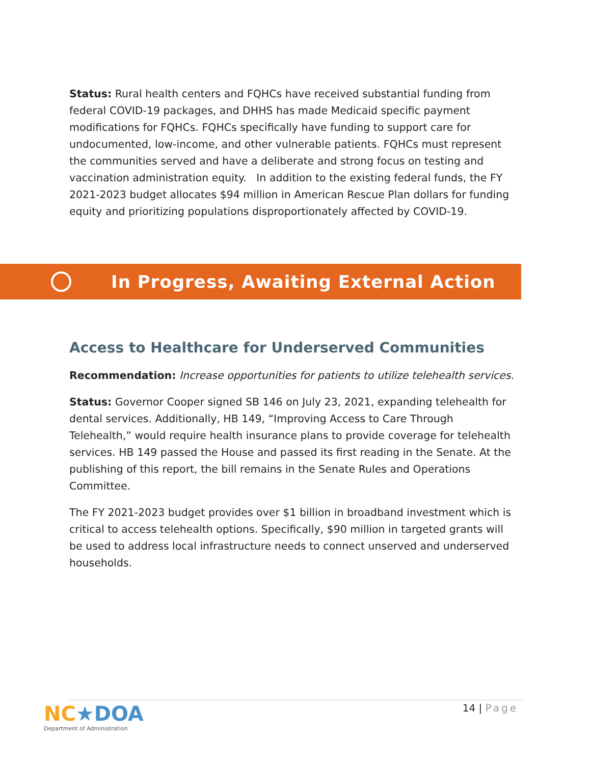Status: Rural health centers and FQHCs have received substantial funding from federal COVID-19 packages, and DHHS has made Medicaid specific payment modifications for FQHCs. FQHCs specifically have funding to support care for undocumented, low-income, and other vulnerable patients. FQHCs must represent the communities served and have a deliberate and strong focus on testing and vaccination administration equity. In addition to the existing federal funds, the FY 2021-2023 budget allocates $94 million in American Rescue Plan dollars for funding equity and prioritizing populations disproportionately affected by COVID-19.
In Progress, Awaiting External Action
Access to Healthcare for Underserved Communities
Recommendation: Increase opportunities for patients to utilize telehealth services.
Status: Governor Cooper signed SB 146 on July 23, 2021, expanding telehealth for dental services. Additionally, HB 149, “Improving Access to Care Through Telehealth,” would require health insurance plans to provide coverage for telehealth services. HB 149 passed the House and passed its first reading in the Senate. At the publishing of this report, the bill remains in the Senate Rules and Operations Committee.
The FY 2021-2023 budget provides over $1 billion in broadband investment which is critical to access telehealth options. Specifically, $90 million in targeted grants will be used to address local infrastructure needs to connect unserved and underserved households.
NC★DOA
Department of Administration
14 | Page